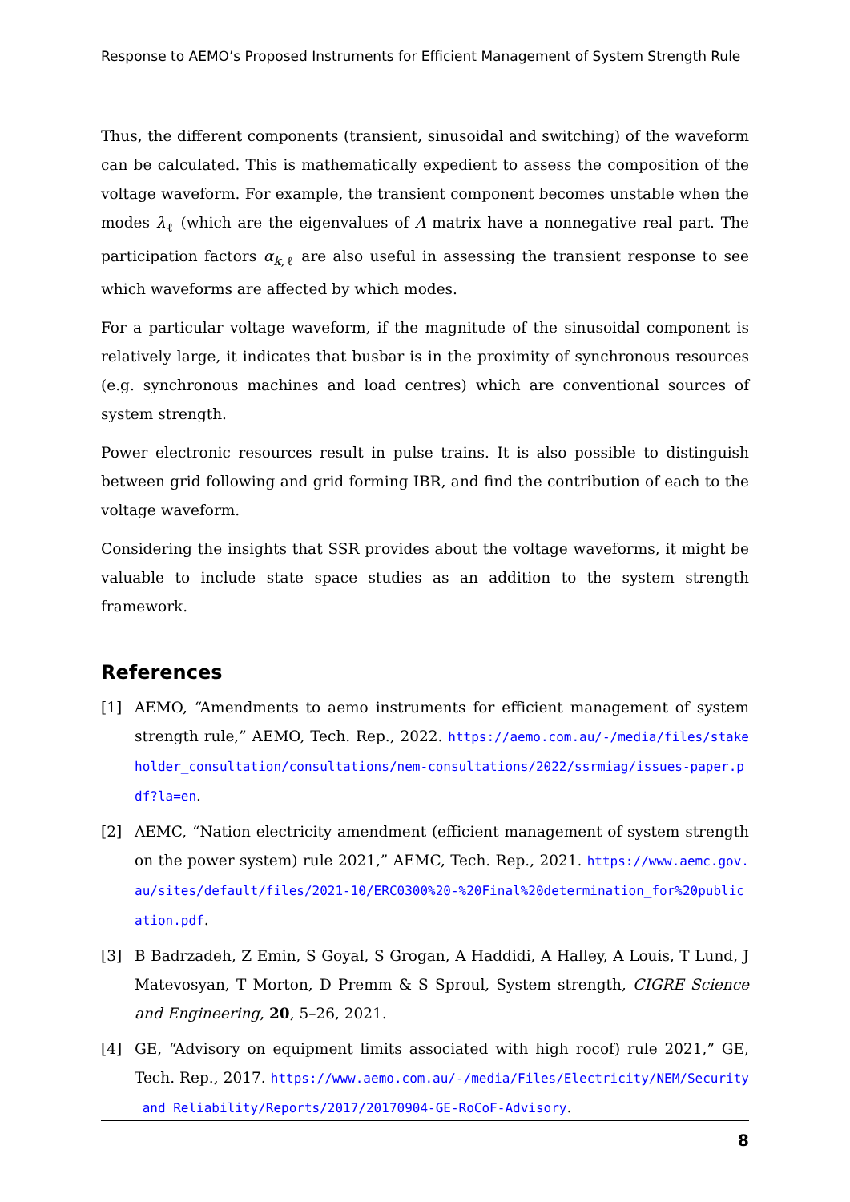Response to AEMO’s Proposed Instruments for Efficient Management of System Strength Rule
Thus, the different components (transient, sinusoidal and switching) of the waveform can be calculated. This is mathematically expedient to assess the composition of the voltage waveform. For example, the transient component becomes unstable when the modes λ<sub>ℓ</sub> (which are the eigenvalues of A matrix have a nonnegative real part. The participation factors α<sub>k,ℓ</sub> are also useful in assessing the transient response to see which waveforms are affected by which modes.
For a particular voltage waveform, if the magnitude of the sinusoidal component is relatively large, it indicates that busbar is in the proximity of synchronous resources (e.g. synchronous machines and load centres) which are conventional sources of system strength.
Power electronic resources result in pulse trains. It is also possible to distinguish between grid following and grid forming IBR, and find the contribution of each to the voltage waveform.
Considering the insights that SSR provides about the voltage waveforms, it might be valuable to include state space studies as an addition to the system strength framework.
References
[1] AEMO, “Amendments to aemo instruments for efficient management of system strength rule,” AEMO, Tech. Rep., 2022. https://aemo.com.au/-/media/files/stakeholder_consultation/consultations/nem-consultations/2022/ssrmiag/issues-paper.pdf?la=en.
[2] AEMC, “Nation electricity amendment (efficient management of system strength on the power system) rule 2021,” AEMC, Tech. Rep., 2021. https://www.aemc.gov.au/sites/default/files/2021-10/ERC0300%20-%20Final%20determination_for%20publication.pdf.
[3] B Badrzadeh, Z Emin, S Goyal, S Grogan, A Haddidi, A Halley, A Louis, T Lund, J Matevosyan, T Morton, D Premm & S Sproul, System strength, CIGRE Science and Engineering, 20, 5–26, 2021.
[4] GE, “Advisory on equipment limits associated with high rocof) rule 2021,” GE, Tech. Rep., 2017. https://www.aemo.com.au/-/media/Files/Electricity/NEM/Security_and_Reliability/Reports/2017/20170904-GE-RoCoF-Advisory.
8